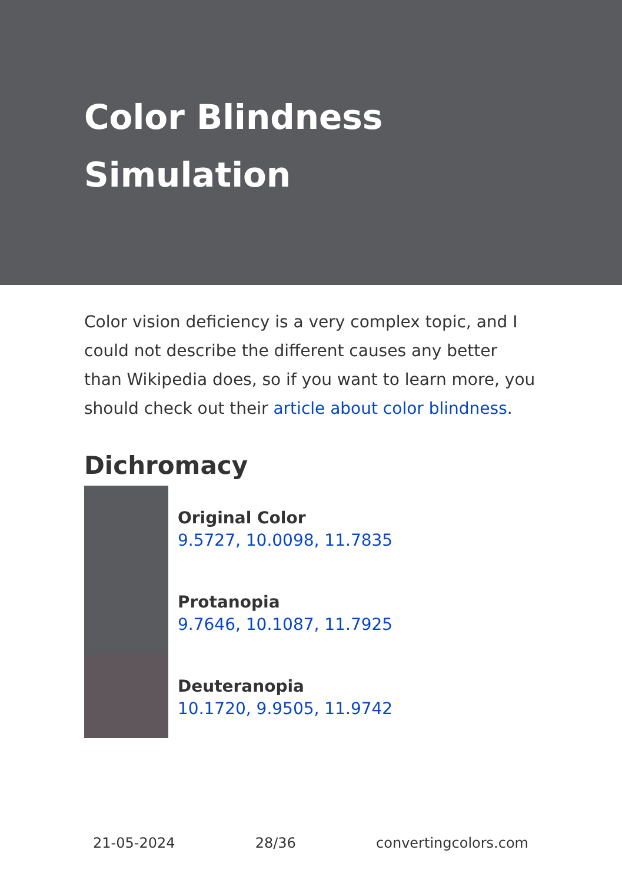Color Blindness Simulation
Color vision deficiency is a very complex topic, and I could not describe the different causes any better than Wikipedia does, so if you want to learn more, you should check out their article about color blindness.
Dichromacy
Original Color
9.5727, 10.0098, 11.7835
Protanopia
9.7646, 10.1087, 11.7925
Deuteranopia
10.1720, 9.9505, 11.9742
21-05-2024 28/36 convertingcolors.com